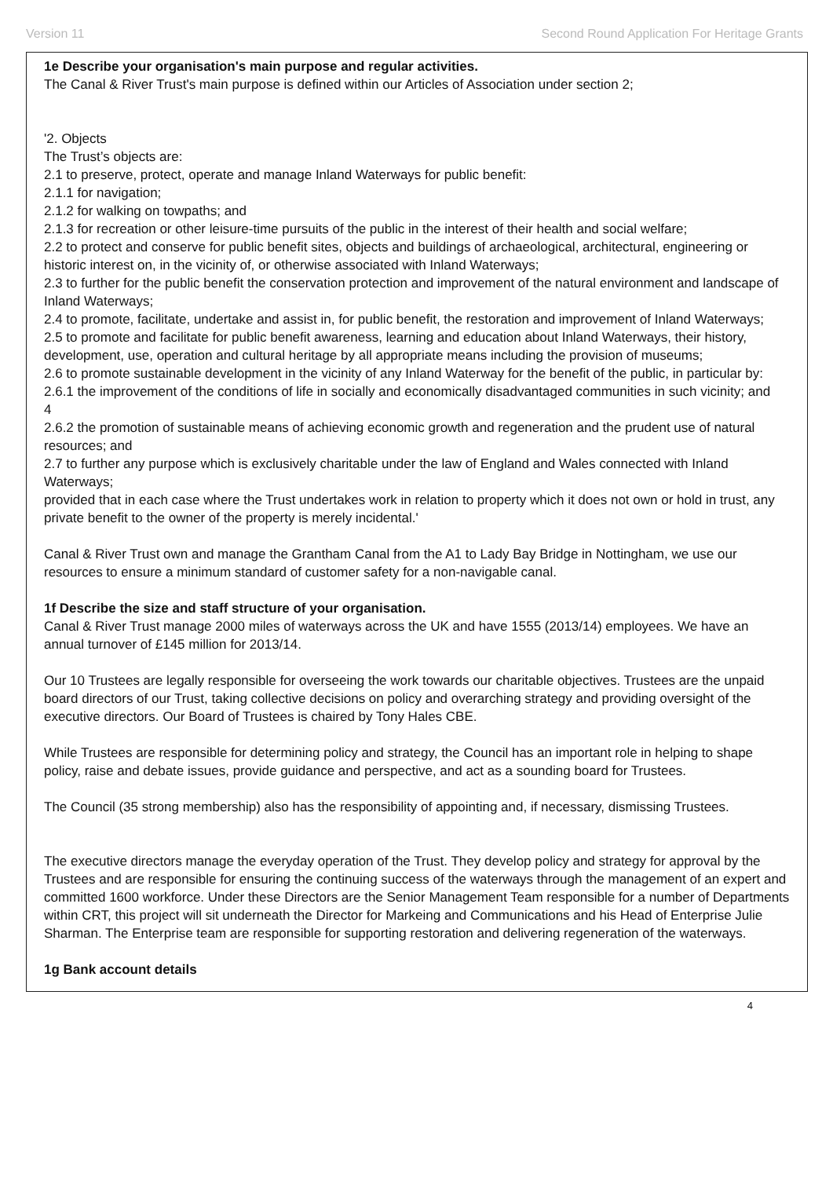Version 11 Second Round Application For Heritage Grants
1e Describe your organisation's main purpose and regular activities.
The Canal & River Trust's main purpose is defined within our Articles of Association under section 2;
'2. Objects
The Trust’s objects are:
2.1 to preserve, protect, operate and manage Inland Waterways for public benefit:
2.1.1 for navigation;
2.1.2 for walking on towpaths; and
2.1.3 for recreation or other leisure-time pursuits of the public in the interest of their health and social welfare;
2.2 to protect and conserve for public benefit sites, objects and buildings of archaeological, architectural, engineering or historic interest on, in the vicinity of, or otherwise associated with Inland Waterways;
2.3 to further for the public benefit the conservation protection and improvement of the natural environment and landscape of Inland Waterways;
2.4 to promote, facilitate, undertake and assist in, for public benefit, the restoration and improvement of Inland Waterways;
2.5 to promote and facilitate for public benefit awareness, learning and education about Inland Waterways, their history, development, use, operation and cultural heritage by all appropriate means including the provision of museums;
2.6 to promote sustainable development in the vicinity of any Inland Waterway for the benefit of the public, in particular by:
2.6.1 the improvement of the conditions of life in socially and economically disadvantaged communities in such vicinity; and
4
2.6.2 the promotion of sustainable means of achieving economic growth and regeneration and the prudent use of natural resources; and
2.7 to further any purpose which is exclusively charitable under the law of England and Wales connected with Inland Waterways;
provided that in each case where the Trust undertakes work in relation to property which it does not own or hold in trust, any private benefit to the owner of the property is merely incidental.'
Canal & River Trust own and manage the Grantham Canal from the A1 to Lady Bay Bridge in Nottingham, we use our resources to ensure a minimum standard of customer safety for a non-navigable canal.
1f Describe the size and staff structure of your organisation.
Canal & River Trust manage 2000 miles of waterways across the UK and have 1555 (2013/14) employees. We have an annual turnover of £145 million for 2013/14.
Our 10 Trustees are legally responsible for overseeing the work towards our charitable objectives. Trustees are the unpaid board directors of our Trust, taking collective decisions on policy and overarching strategy and providing oversight of the executive directors. Our Board of Trustees is chaired by Tony Hales CBE.
While Trustees are responsible for determining policy and strategy, the Council has an important role in helping to shape policy, raise and debate issues, provide guidance and perspective, and act as a sounding board for Trustees.
The Council (35 strong membership) also has the responsibility of appointing and, if necessary, dismissing Trustees.
The executive directors manage the everyday operation of the Trust. They develop policy and strategy for approval by the Trustees and are responsible for ensuring the continuing success of the waterways through the management of an expert and committed 1600 workforce. Under these Directors are the Senior Management Team responsible for a number of Departments within CRT, this project will sit underneath the Director for Markeing and Communications and his Head of Enterprise Julie Sharman. The Enterprise team are responsible for supporting restoration and delivering regeneration of the waterways.
1g Bank account details
4